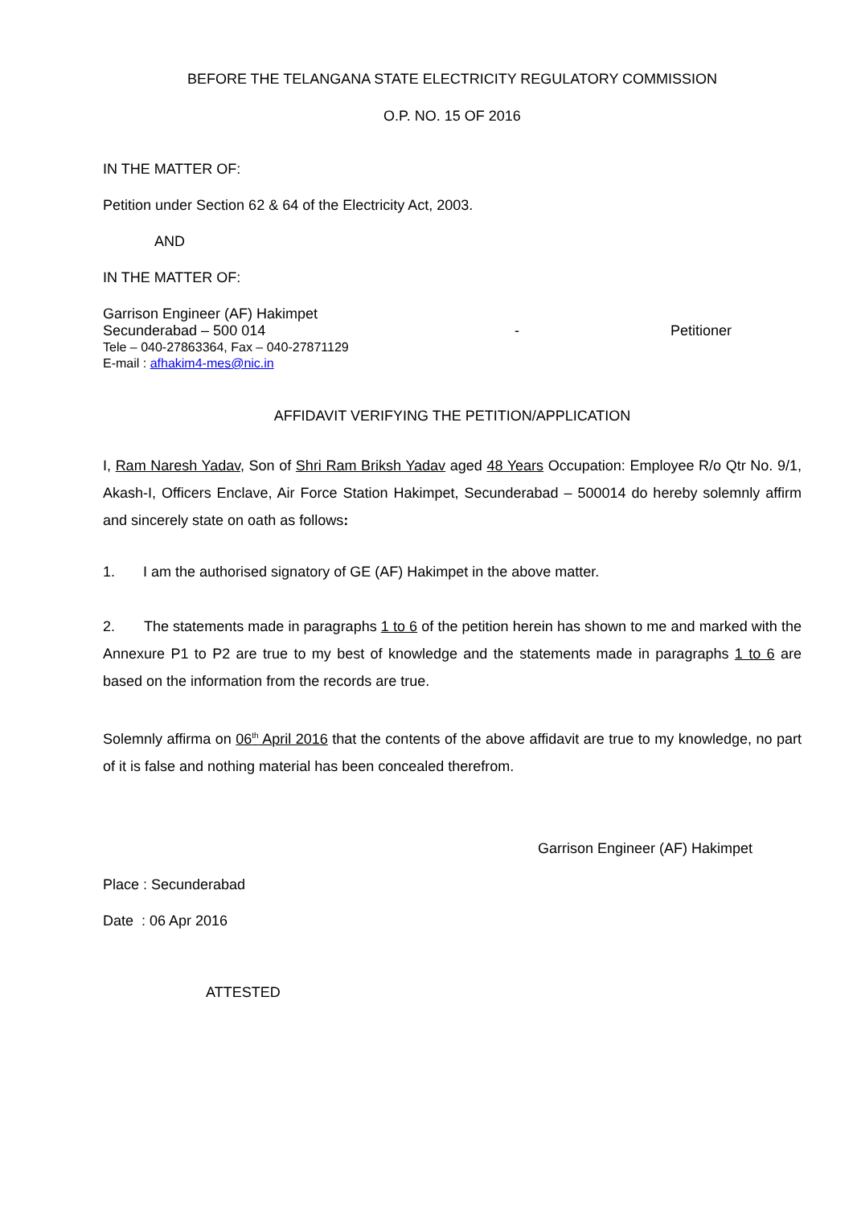BEFORE THE TELANGANA STATE ELECTRICITY REGULATORY COMMISSION
O.P. NO. 15 OF 2016
IN THE MATTER OF:
Petition under Section 62 & 64 of the Electricity Act, 2003.
AND
IN THE MATTER OF:
Garrison Engineer (AF) Hakimpet
Secunderabad – 500 014 - Petitioner
Tele – 040-27863364, Fax – 040-27871129
E-mail : afhakim4-mes@nic.in
AFFIDAVIT VERIFYING THE PETITION/APPLICATION
I, Ram Naresh Yadav, Son of Shri Ram Briksh Yadav aged 48 Years Occupation: Employee R/o Qtr No. 9/1, Akash-I, Officers Enclave, Air Force Station Hakimpet, Secunderabad – 500014 do hereby solemnly affirm and sincerely state on oath as follows:
1. I am the authorised signatory of GE (AF) Hakimpet in the above matter.
2. The statements made in paragraphs 1 to 6 of the petition herein has shown to me and marked with the Annexure P1 to P2 are true to my best of knowledge and the statements made in paragraphs 1 to 6 are based on the information from the records are true.
Solemnly affirma on 06<sup>th</sup> April 2016 that the contents of the above affidavit are true to my knowledge, no part of it is false and nothing material has been concealed therefrom.
Garrison Engineer (AF) Hakimpet
Place : Secunderabad
Date : 06 Apr 2016
ATTESTED